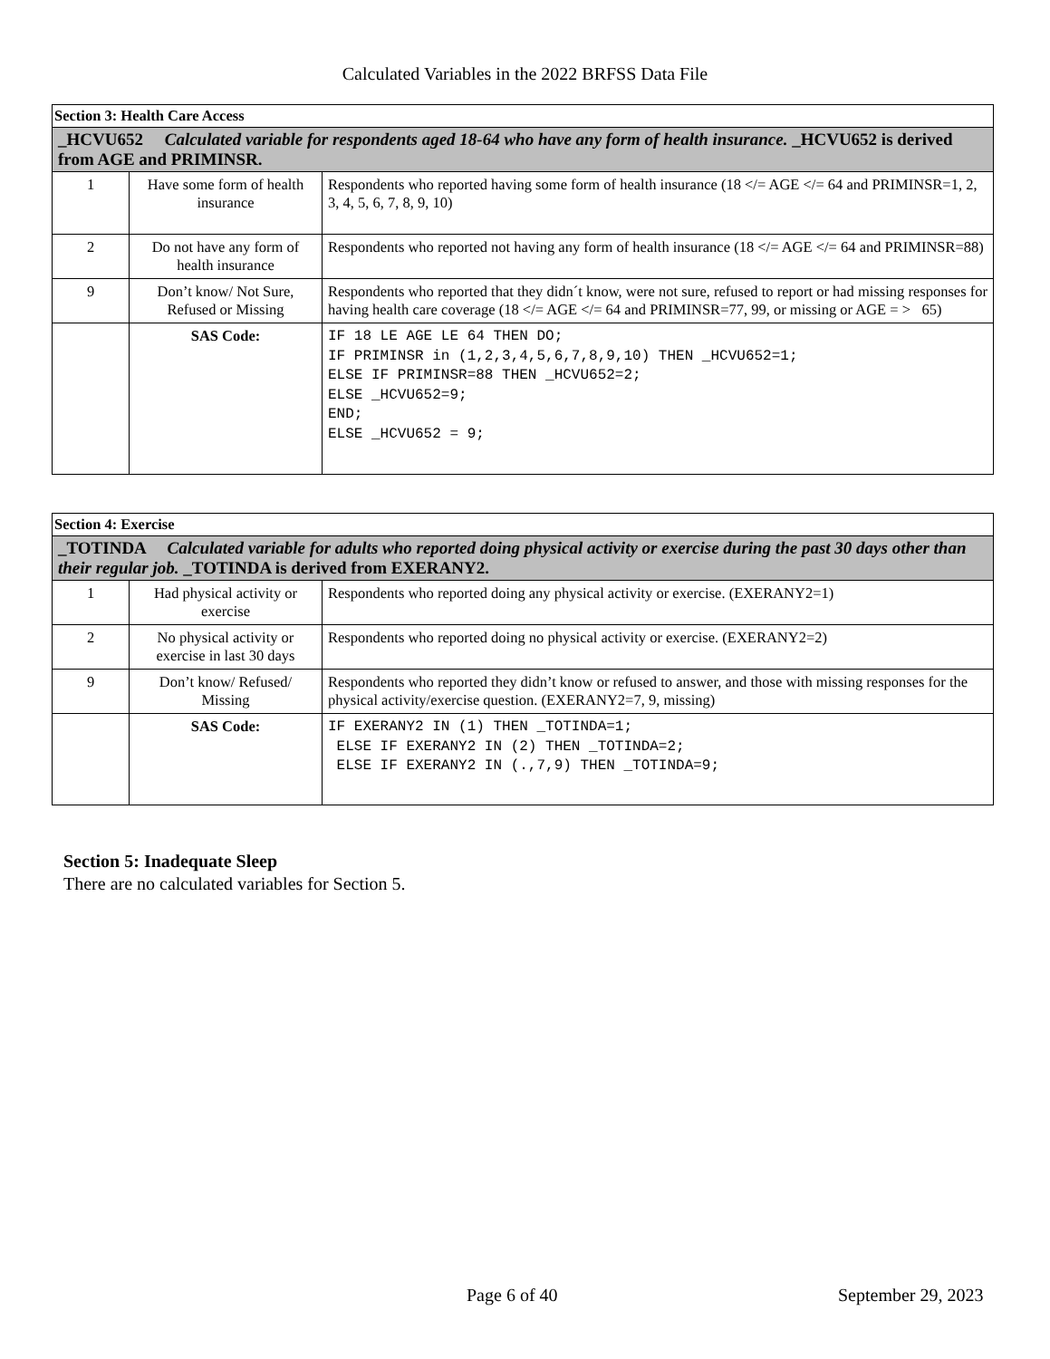Calculated Variables in the 2022 BRFSS Data File
| Section 3: Health Care Access | | |
| _HCVU652 Calculated variable for respondents aged 18-64 who have any form of health insurance. _HCVU652 is derived from AGE and PRIMINSR. | | |
| 1 | Have some form of health insurance | Respondents who reported having some form of health insurance (18 </= AGE </= 64 and PRIMINSR=1, 2, 3, 4, 5, 6, 7, 8, 9, 10) |
| 2 | Do not have any form of health insurance | Respondents who reported not having any form of health insurance (18 </= AGE </= 64 and PRIMINSR=88) |
| 9 | Don’t know/ Not Sure, Refused or Missing | Respondents who reported that they didn´t know, were not sure, refused to report or had missing responses for having health care coverage (18 </= AGE </= 64 and PRIMINSR=77, 99, or missing or AGE = > 65) |
| | SAS Code: | IF 18 LE AGE LE 64 THEN DO; IF PRIMINSR in (1,2,3,4,5,6,7,8,9,10) THEN _HCVU652=1; ELSE IF PRIMINSR=88 THEN _HCVU652=2; ELSE _HCVU652=9; END; ELSE _HCVU652 = 9; |
| Section 4: Exercise | | |
| _TOTINDA Calculated variable for adults who reported doing physical activity or exercise during the past 30 days other than their regular job. _TOTINDA is derived from EXERANY2. | | |
| 1 | Had physical activity or exercise | Respondents who reported doing any physical activity or exercise. (EXERANY2=1) |
| 2 | No physical activity or exercise in last 30 days | Respondents who reported doing no physical activity or exercise. (EXERANY2=2) |
| 9 | Don’t know/ Refused/ Missing | Respondents who reported they didn’t know or refused to answer, and those with missing responses for the physical activity/exercise question. (EXERANY2=7, 9, missing) |
| | SAS Code: | IF EXERANY2 IN (1) THEN _TOTINDA=1; ELSE IF EXERANY2 IN (2) THEN _TOTINDA=2; ELSE IF EXERANY2 IN (.,7,9) THEN _TOTINDA=9; |
Section 5: Inadequate Sleep
There are no calculated variables for Section 5.
Page 6 of 40 September 29, 2023